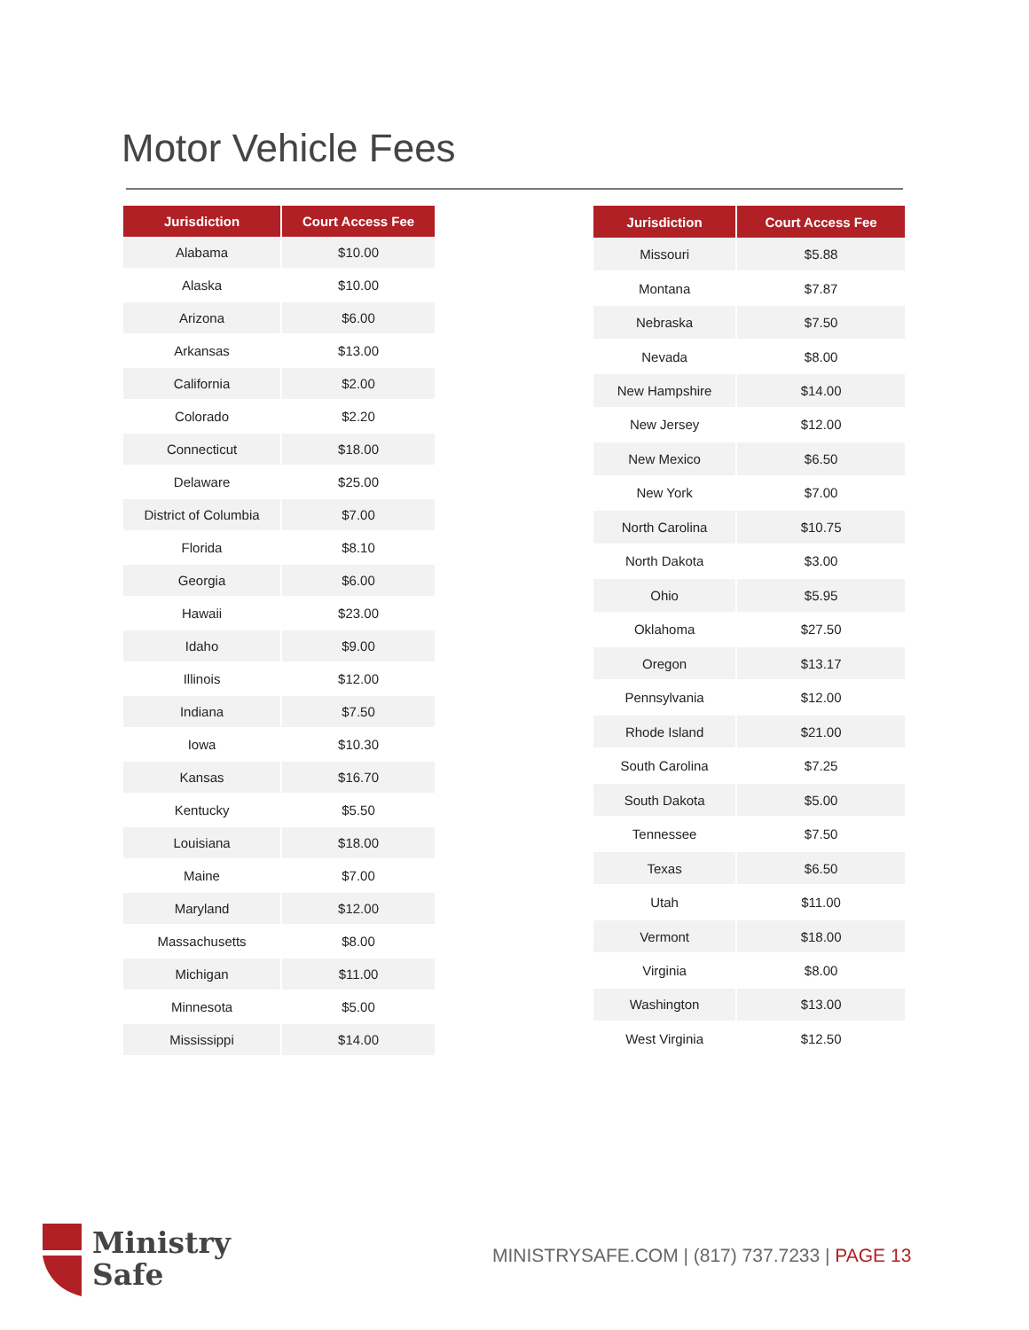Motor Vehicle Fees
| Jurisdiction | Court Access Fee |
| --- | --- |
| Alabama | $10.00 |
| Alaska | $10.00 |
| Arizona | $6.00 |
| Arkansas | $13.00 |
| California | $2.00 |
| Colorado | $2.20 |
| Connecticut | $18.00 |
| Delaware | $25.00 |
| District of Columbia | $7.00 |
| Florida | $8.10 |
| Georgia | $6.00 |
| Hawaii | $23.00 |
| Idaho | $9.00 |
| Illinois | $12.00 |
| Indiana | $7.50 |
| Iowa | $10.30 |
| Kansas | $16.70 |
| Kentucky | $5.50 |
| Louisiana | $18.00 |
| Maine | $7.00 |
| Maryland | $12.00 |
| Massachusetts | $8.00 |
| Michigan | $11.00 |
| Minnesota | $5.00 |
| Mississippi | $14.00 |
| Jurisdiction | Court Access Fee |
| --- | --- |
| Missouri | $5.88 |
| Montana | $7.87 |
| Nebraska | $7.50 |
| Nevada | $8.00 |
| New Hampshire | $14.00 |
| New Jersey | $12.00 |
| New Mexico | $6.50 |
| New York | $7.00 |
| North Carolina | $10.75 |
| North Dakota | $3.00 |
| Ohio | $5.95 |
| Oklahoma | $27.50 |
| Oregon | $13.17 |
| Pennsylvania | $12.00 |
| Rhode Island | $21.00 |
| South Carolina | $7.25 |
| South Dakota | $5.00 |
| Tennessee | $7.50 |
| Texas | $6.50 |
| Utah | $11.00 |
| Vermont | $18.00 |
| Virginia | $8.00 |
| Washington | $13.00 |
| West Virginia | $12.50 |
Ministry
Safe
MINISTRYSAFE.COM | (817) 737.7233 | PAGE 13